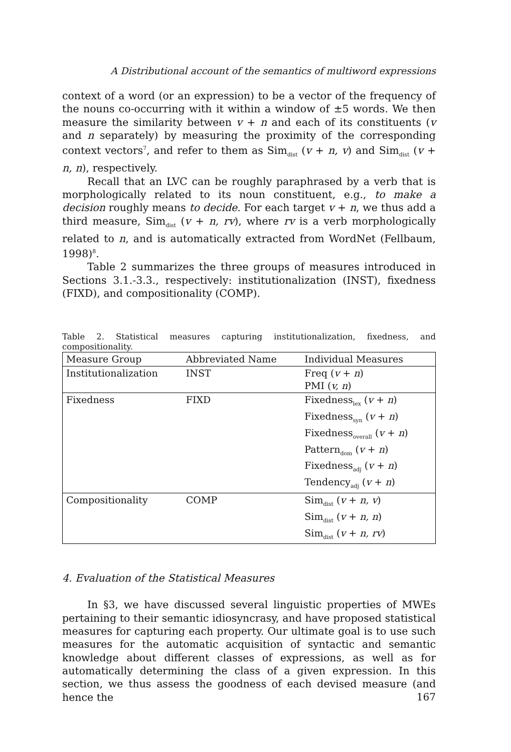A Distributional account of the semantics of multiword expressions
context of a word (or an expression) to be a vector of the frequency of the nouns co-occurring with it within a window of ±5 words. We then measure the similarity between v + n and each of its constituents (v and n separately) by measuring the proximity of the corresponding context vectors<sup>7</sup>, and refer to them as Sim<sub>dist</sub> (v + n, v) and Sim<sub>dist</sub> (v + n, n), respectively.
Recall that an LVC can be roughly paraphrased by a verb that is morphologically related to its noun constituent, e.g., to make a decision roughly means to decide. For each target v + n, we thus add a third measure, Sim<sub>dist</sub> (v + n, rv), where rv is a verb morphologically related to n, and is automatically extracted from WordNet (Fellbaum, 1998)<sup>8</sup>.
Table 2 summarizes the three groups of measures introduced in Sections 3.1.-3.3., respectively: institutionalization (INST), fixedness (FIXD), and compositionality (COMP).
Table 2. Statistical measures capturing institutionalization, fixedness, and compositionality.
| Measure Group | Abbreviated Name | Individual Measures |
| --- | --- | --- |
| Institutionalization | INST | Freq ( v + n ) PMI ( v, n ) |
| Fixedness | FIXD | Fixedness<sub>lex</sub> ( v + n ) Fixedness<sub>syn</sub> ( v + n ) Fixedness<sub>overall</sub> ( v + n ) Pattern<sub>dom</sub> ( v + n ) Fixedness<sub>adj</sub> ( v + n ) Tendency<sub>adj</sub> ( v + n ) |
| Compositionality | COMP | Sim<sub>dist</sub> ( v + n, v ) Sim<sub>dist</sub> ( v + n, n ) Sim<sub>dist</sub> ( v + n, rv ) |
4. Evaluation of the Statistical Measures
In §3, we have discussed several linguistic properties of MWEs pertaining to their semantic idiosyncrasy, and have proposed statistical measures for capturing each property. Our ultimate goal is to use such measures for the automatic acquisition of syntactic and semantic knowledge about different classes of expressions, as well as for automatically determining the class of a given expression. In this section, we thus assess the goodness of each devised measure (and hence the
167